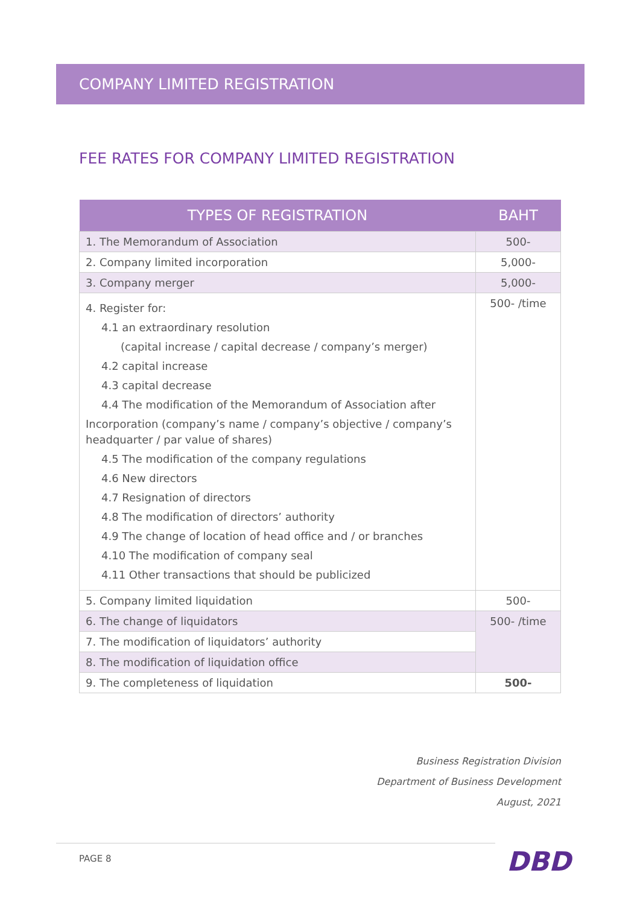COMPANY LIMITED REGISTRATION
FEE RATES FOR COMPANY LIMITED REGISTRATION
| TYPES OF REGISTRATION | BAHT |
| --- | --- |
| 1. The Memorandum of Association | 500- |
| 2. Company limited incorporation | 5,000- |
| 3. Company merger | 5,000- |
| 4. Register for: 4.1 an extraordinary resolution (capital increase / capital decrease / company’s merger) 4.2 capital increase 4.3 capital decrease 4.4 The modification of the Memorandum of Association after Incorporation (company’s name / company’s objective / company’s headquarter / par value of shares) 4.5 The modification of the company regulations 4.6 New directors 4.7 Resignation of directors 4.8 The modification of directors’ authority 4.9 The change of location of head office and / or branches 4.10 The modification of company seal 4.11 Other transactions that should be publicized | 500- /time |
| 5. Company limited liquidation | 500- |
| 6. The change of liquidators | 500- /time |
| 7. The modification of liquidators’ authority | |
| 8. The modification of liquidation office | |
| 9. The completeness of liquidation | 500- |
Business Registration Division
Department of Business Development
August, 2021
PAGE 8 DBD